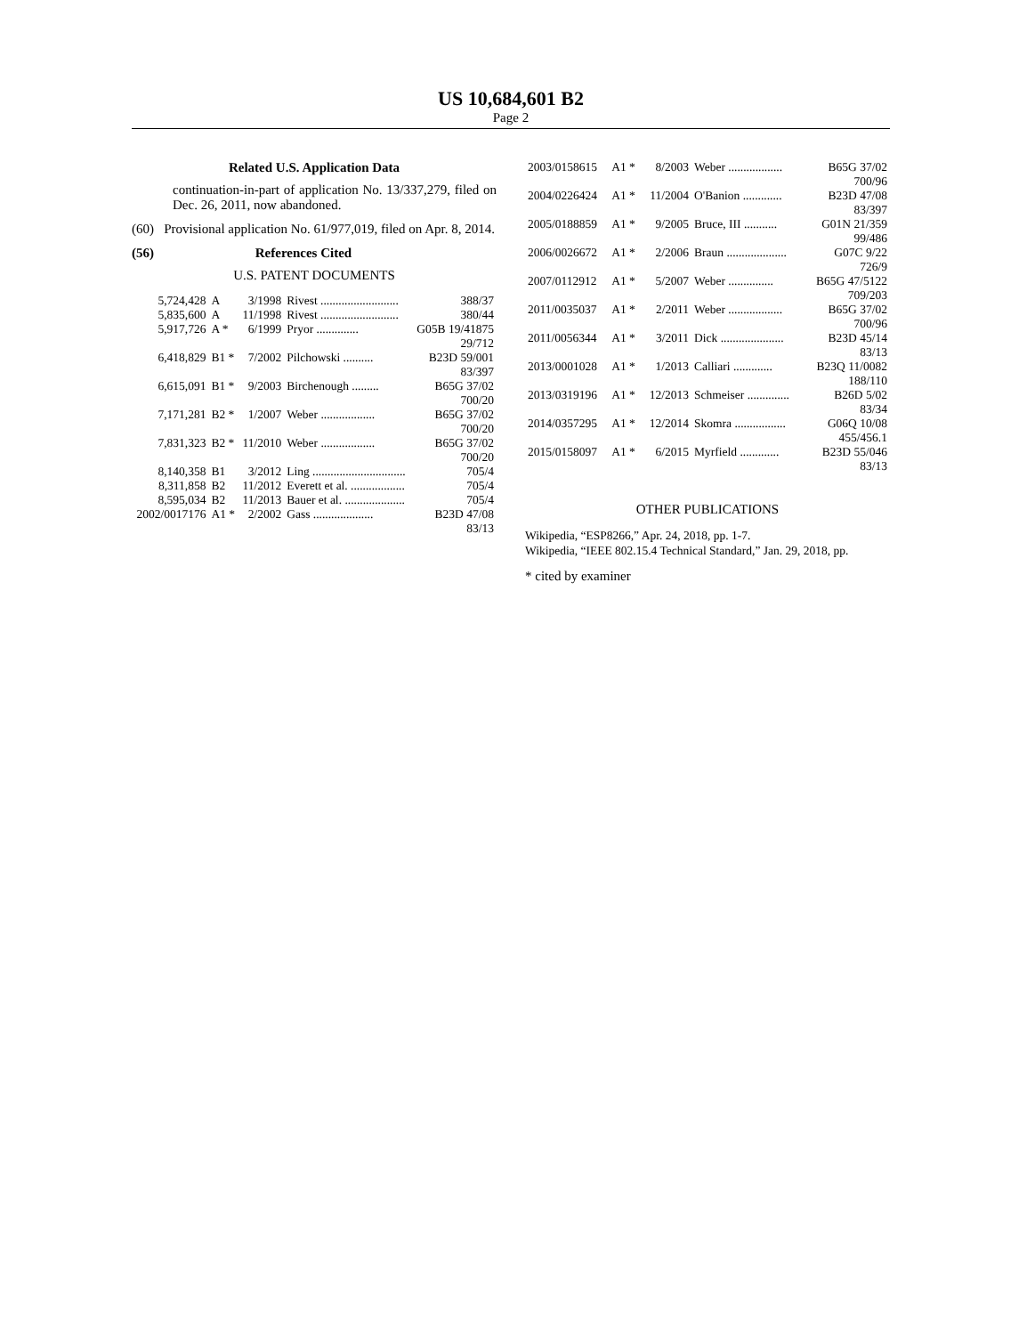US 10,684,601 B2
Page 2
Related U.S. Application Data
continuation-in-part of application No. 13/337,279, filed on Dec. 26, 2011, now abandoned.
(60) Provisional application No. 61/977,019, filed on Apr. 8, 2014.
(56) References Cited
U.S. PATENT DOCUMENTS
| 5,724,428 | A | 3/1998 | Rivest .......................... | 388/37 |
| 5,835,600 | A | 11/1998 | Rivest .......................... | 380/44 |
| 5,917,726 | A * | 6/1999 | Pryor .............. | G05B 19/41875 29/712 |
| 6,418,829 | B1 * | 7/2002 | Pilchowski .......... | B23D 59/001 83/397 |
| 6,615,091 | B1 * | 9/2003 | Birchenough ......... | B65G 37/02 700/20 |
| 7,171,281 | B2 * | 1/2007 | Weber .................. | B65G 37/02 700/20 |
| 7,831,323 | B2 * | 11/2010 | Weber .................. | B65G 37/02 700/20 |
| 8,140,358 | B1 | 3/2012 | Ling ............................... | 705/4 |
| 8,311,858 | B2 | 11/2012 | Everett et al. .................. | 705/4 |
| 8,595,034 | B2 | 11/2013 | Bauer et al. .................... | 705/4 |
| 2002/0017176 | A1 * | 2/2002 | Gass .................... | B23D 47/08 83/13 |
| 2003/0158615 | A1 * | 8/2003 | Weber .................. | B65G 37/02 700/96 |
| 2004/0226424 | A1 * | 11/2004 | O'Banion ............. | B23D 47/08 83/397 |
| 2005/0188859 | A1 * | 9/2005 | Bruce, III ........... | G01N 21/359 99/486 |
| 2006/0026672 | A1 * | 2/2006 | Braun .................... | G07C 9/22 726/9 |
| 2007/0112912 | A1 * | 5/2007 | Weber ............... | B65G 47/5122 709/203 |
| 2011/0035037 | A1 * | 2/2011 | Weber .................. | B65G 37/02 700/96 |
| 2011/0056344 | A1 * | 3/2011 | Dick ..................... | B23D 45/14 83/13 |
| 2013/0001028 | A1 * | 1/2013 | Calliari ............. | B23Q 11/0082 188/110 |
| 2013/0319196 | A1 * | 12/2013 | Schmeiser .............. | B26D 5/02 83/34 |
| 2014/0357295 | A1 * | 12/2014 | Skomra ................. | G06Q 10/08 455/456.1 |
| 2015/0158097 | A1 * | 6/2015 | Myrfield ............. | B23D 55/046 83/13 |
OTHER PUBLICATIONS
Wikipedia, “ESP8266,” Apr. 24, 2018, pp. 1-7.
Wikipedia, “IEEE 802.15.4 Technical Standard,” Jan. 29, 2018, pp.
* cited by examiner